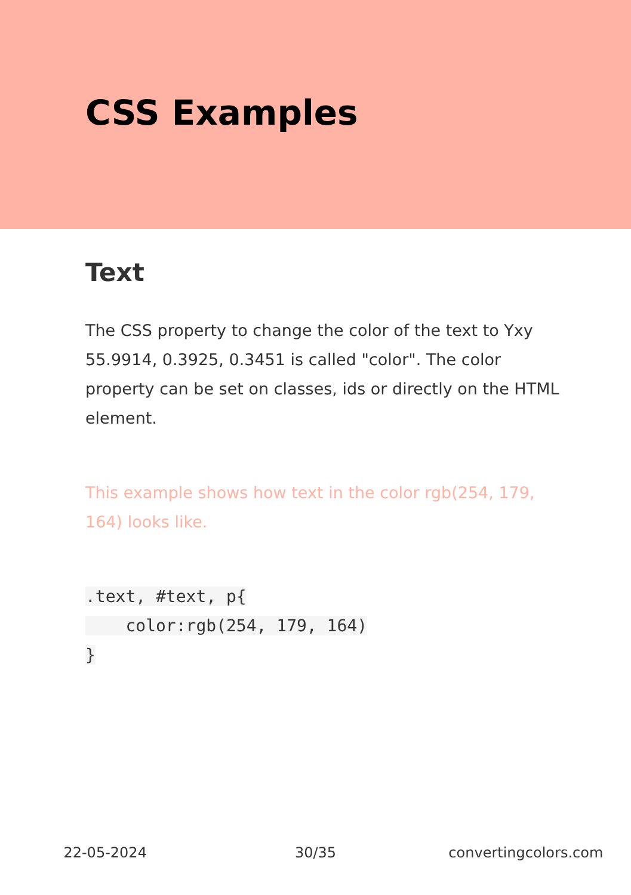CSS Examples
Text
The CSS property to change the color of the text to Yxy 55.9914, 0.3925, 0.3451 is called "color". The color property can be set on classes, ids or directly on the HTML element.
This example shows how text in the color rgb(254, 179, 164) looks like.
.text, #text, p{
    color:rgb(254, 179, 164)
}
22-05-2024 30/35 convertingcolors.com